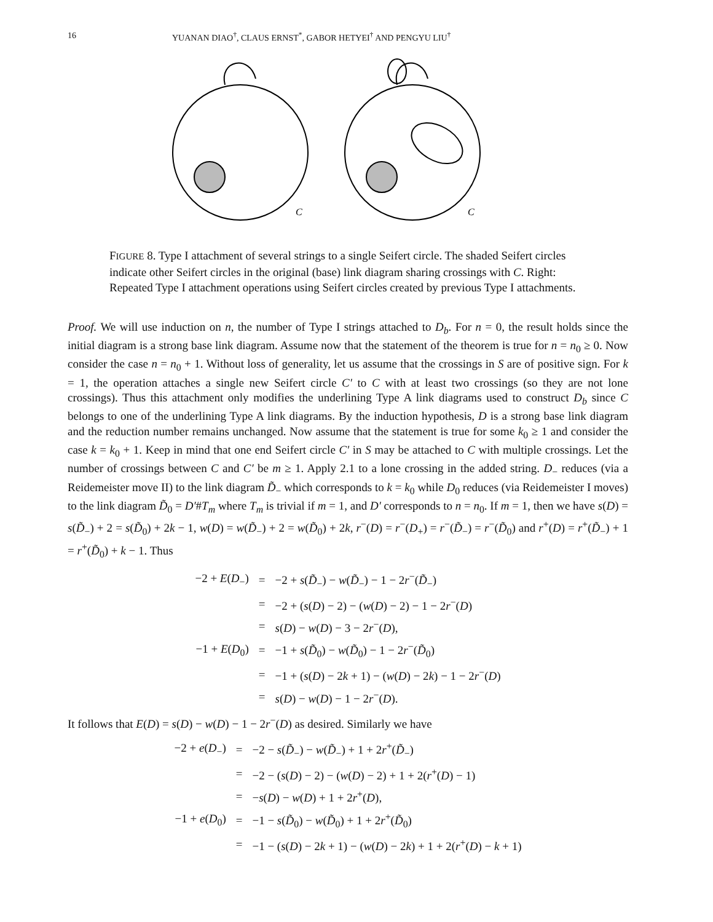16 YUANAN DIAO<sup>†</sup>, CLAUS ERNST<sup>*</sup>, GABOR HETYEI<sup>†</sup> AND PENGYU LIU<sup>†</sup>
C
C
FIGURE 8. Type I attachment of several strings to a single Seifert circle. The shaded Seifert circles indicate other Seifert circles in the original (base) link diagram sharing crossings with C. Right: Repeated Type I attachment operations using Seifert circles created by previous Type I attachments.
Proof. We will use induction on n, the number of Type I strings attached to D<sub>b</sub>. For n = 0, the result holds since the initial diagram is a strong base link diagram. Assume now that the statement of the theorem is true for n = n<sub>0</sub> ≥ 0. Now consider the case n = n<sub>0</sub> + 1. Without loss of generality, let us assume that the crossings in S are of positive sign. For k = 1, the operation attaches a single new Seifert circle C′ to C with at least two crossings (so they are not lone crossings). Thus this attachment only modifies the underlining Type A link diagrams used to construct D<sub>b</sub> since C belongs to one of the underlining Type A link diagrams. By the induction hypothesis, D is a strong base link diagram and the reduction number remains unchanged. Now assume that the statement is true for some k<sub>0</sub> ≥ 1 and consider the case k = k<sub>0</sub> + 1. Keep in mind that one end Seifert circle C′ in S may be attached to C with multiple crossings. Let the number of crossings between C and C′ be m ≥ 1. Apply 2.1 to a lone crossing in the added string. D<sub>−</sub> reduces (via a Reidemeister move II) to the link diagram D̃<sub>−</sub> which corresponds to k = k<sub>0</sub> while D<sub>0</sub> reduces (via Reidemeister I moves) to the link diagram D̃<sub>0</sub> = D′#T<sub>m</sub> where T<sub>m</sub> is trivial if m = 1, and D′ corresponds to n = n<sub>0</sub>. If m = 1, then we have s(D) = s(D̃<sub>−</sub>) + 2 = s(D̃<sub>0</sub>) + 2k − 1, w(D) = w(D̃<sub>−</sub>) + 2 = w(D̃<sub>0</sub>) + 2k, r<sup>−</sup>(D) = r<sup>−</sup>(D<sub>+</sub>) = r<sup>−</sup>(D̃<sub>−</sub>) = r<sup>−</sup>(D̃<sub>0</sub>) and r<sup>+</sup>(D) = r<sup>+</sup>(D̃<sub>−</sub>) + 1 = r<sup>+</sup>(D̃<sub>0</sub>) + k − 1. Thus
| −2 + E ( D<sub>−</sub>) | = | −2 + s ( D̃<sub>−</sub>) − w ( D̃<sub>−</sub>) − 1 − 2 r<sup>−</sup>( D̃<sub>−</sub>) |
| | = | −2 + ( s ( D ) − 2) − ( w ( D ) − 2) − 1 − 2 r<sup>−</sup>( D ) |
| | = | s ( D ) − w ( D ) − 3 − 2 r<sup>−</sup>( D ), |
| −1 + E ( D<sub>0</sub>) | = | −1 + s ( D̃<sub>0</sub>) − w ( D̃<sub>0</sub>) − 1 − 2 r<sup>−</sup>( D̃<sub>0</sub>) |
| | = | −1 + ( s ( D ) − 2 k + 1) − ( w ( D ) − 2 k ) − 1 − 2 r<sup>−</sup>( D ) |
| | = | s ( D ) − w ( D ) − 1 − 2 r<sup>−</sup>( D ). |
It follows that E(D) = s(D) − w(D) − 1 − 2r<sup>−</sup>(D) as desired. Similarly we have
| −2 + e ( D<sub>−</sub>) | = | −2 − s ( D̃<sub>−</sub>) − w ( D̃<sub>−</sub>) + 1 + 2 r<sup>+</sup>( D̃<sub>−</sub>) |
| | = | −2 − ( s ( D ) − 2) − ( w ( D ) − 2) + 1 + 2( r<sup>+</sup>( D ) − 1) |
| | = | − s ( D ) − w ( D ) + 1 + 2 r<sup>+</sup>( D ), |
| −1 + e ( D<sub>0</sub>) | = | −1 − s ( D̃<sub>0</sub>) − w ( D̃<sub>0</sub>) + 1 + 2 r<sup>+</sup>( D̃<sub>0</sub>) |
| | = | −1 − ( s ( D ) − 2 k + 1) − ( w ( D ) − 2 k ) + 1 + 2( r<sup>+</sup>( D ) − k + 1) |